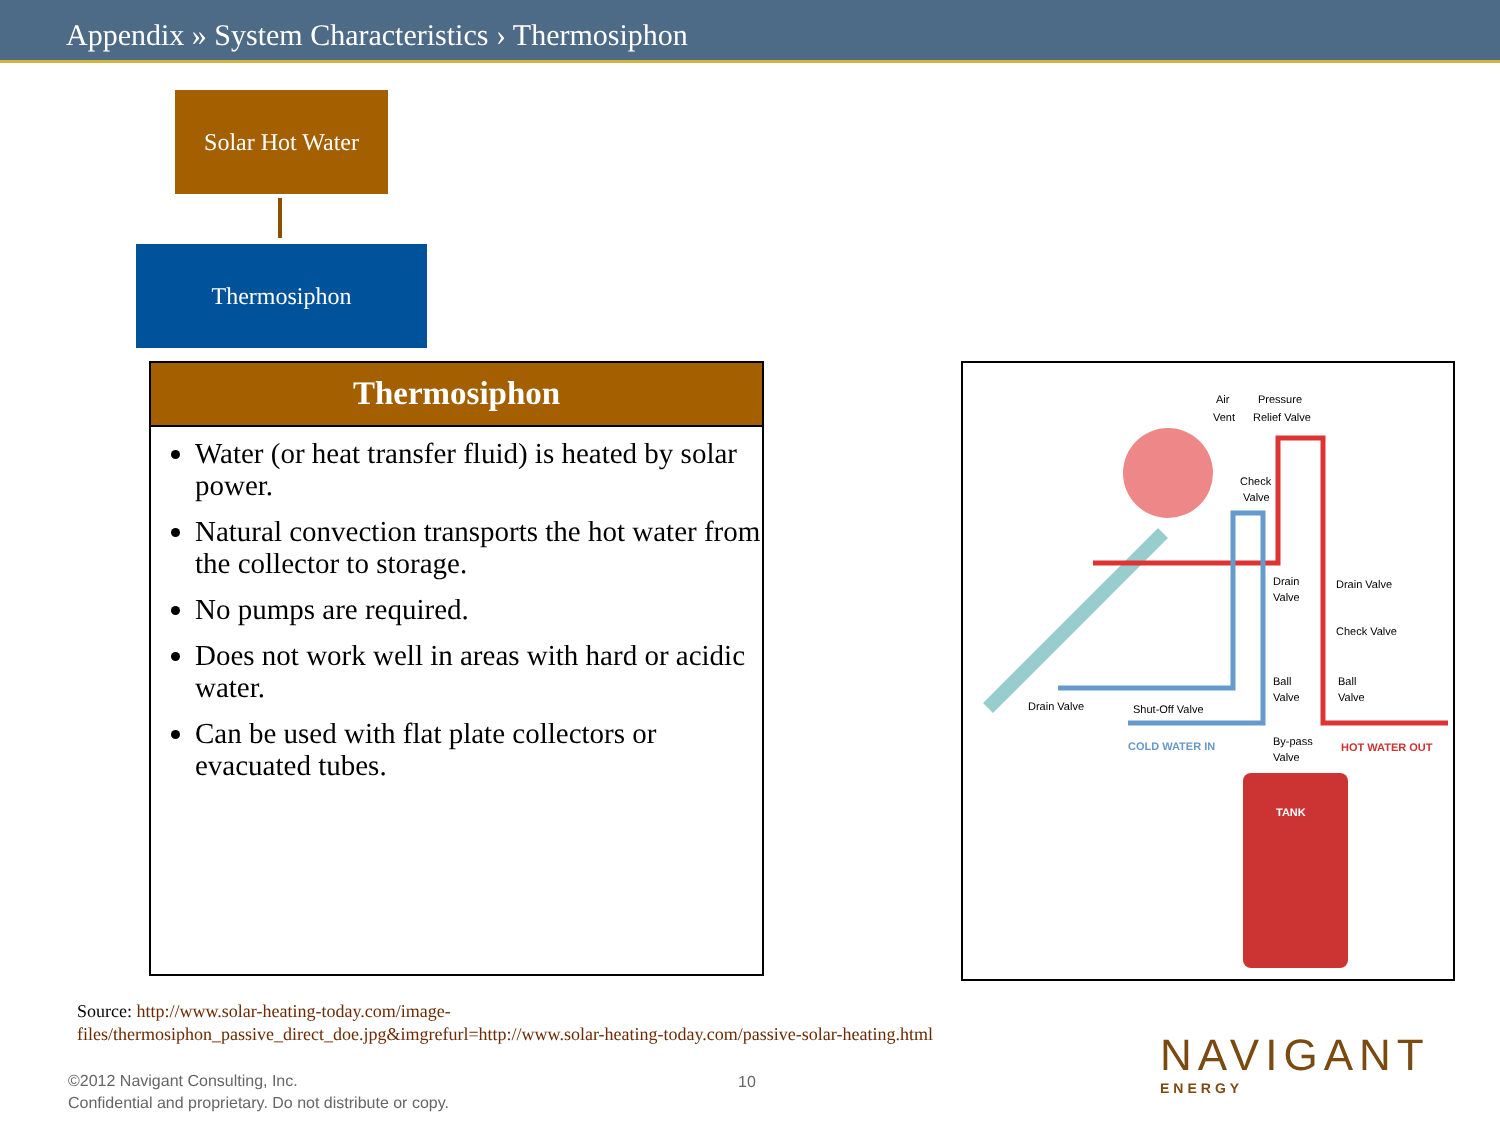Appendix » System Characteristics › Thermosiphon
Solar Hot Water
Thermosiphon
Thermosiphon
Water (or heat transfer fluid) is heated by solar power.
Natural convection transports the hot water from the collector to storage.
No pumps are required.
Does not work well in areas with hard or acidic water.
Can be used with flat plate collectors or evacuated tubes.
Air
Vent
Pressure
Relief Valve
Check
Valve
Drain
Valve
Drain Valve
Check Valve
Ball
Valve
Ball
Valve
Drain Valve
Shut-Off Valve
COLD WATER IN
By-pass
Valve
HOT WATER OUT
TANK
Source: http://www.solar-heating-today.com/image-
files/thermosiphon_passive_direct_doe.jpg&imgrefurl=http://www.solar-heating-today.com/passive-solar-heating.html
©2012 Navigant Consulting, Inc.
Confidential and proprietary. Do not distribute or copy.
10 NAVIGANT
ENERGY